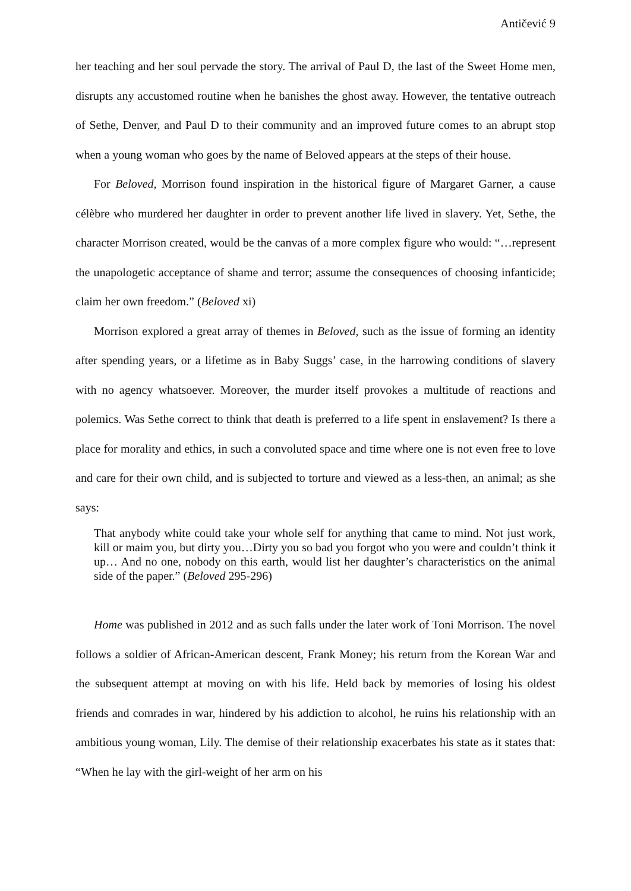Antičević 9
her teaching and her soul pervade the story. The arrival of Paul D, the last of the Sweet Home men, disrupts any accustomed routine when he banishes the ghost away. However, the tentative outreach of Sethe, Denver, and Paul D to their community and an improved future comes to an abrupt stop when a young woman who goes by the name of Beloved appears at the steps of their house.
For Beloved, Morrison found inspiration in the historical figure of Margaret Garner, a cause célèbre who murdered her daughter in order to prevent another life lived in slavery. Yet, Sethe, the character Morrison created, would be the canvas of a more complex figure who would: “…represent the unapologetic acceptance of shame and terror; assume the consequences of choosing infanticide; claim her own freedom.” (Beloved xi)
Morrison explored a great array of themes in Beloved, such as the issue of forming an identity after spending years, or a lifetime as in Baby Suggs’ case, in the harrowing conditions of slavery with no agency whatsoever. Moreover, the murder itself provokes a multitude of reactions and polemics. Was Sethe correct to think that death is preferred to a life spent in enslavement? Is there a place for morality and ethics, in such a convoluted space and time where one is not even free to love and care for their own child, and is subjected to torture and viewed as a less-then, an animal; as she says:
That anybody white could take your whole self for anything that came to mind. Not just work, kill or maim you, but dirty you…Dirty you so bad you forgot who you were and couldn’t think it up… And no one, nobody on this earth, would list her daughter’s characteristics on the animal side of the paper.” (Beloved 295-296)
Home was published in 2012 and as such falls under the later work of Toni Morrison. The novel follows a soldier of African-American descent, Frank Money; his return from the Korean War and the subsequent attempt at moving on with his life. Held back by memories of losing his oldest friends and comrades in war, hindered by his addiction to alcohol, he ruins his relationship with an ambitious young woman, Lily. The demise of their relationship exacerbates his state as it states that: “When he lay with the girl-weight of her arm on his